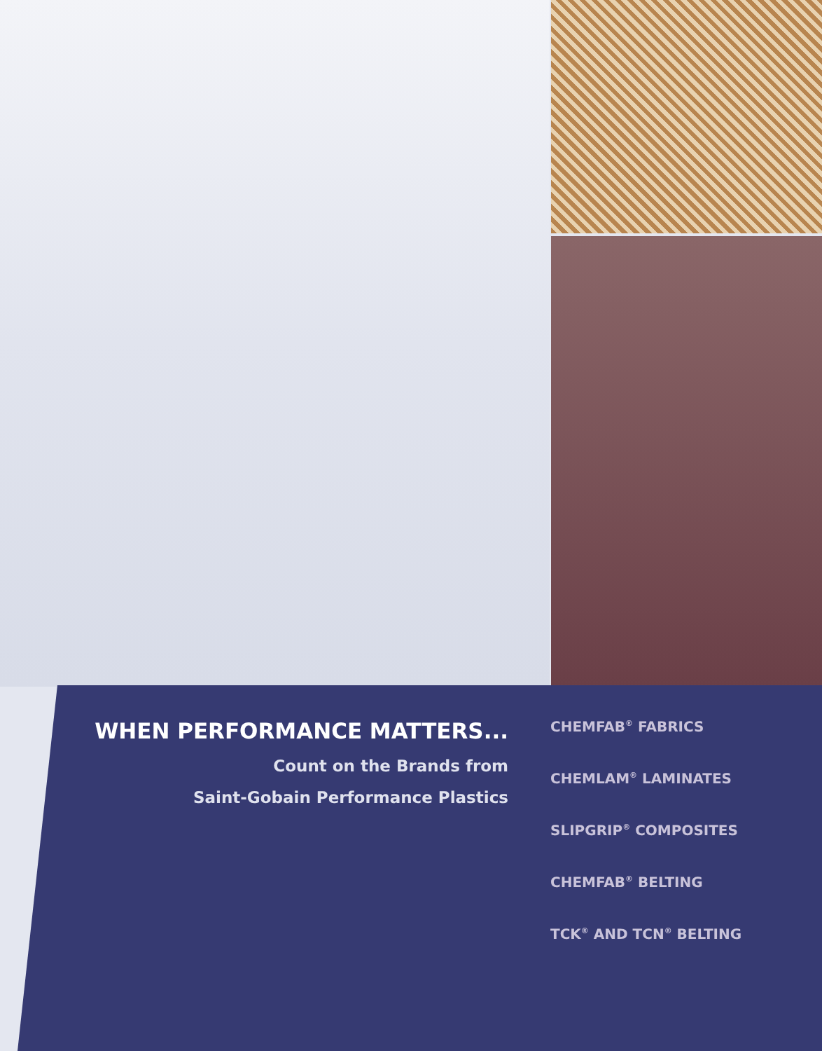WHEN PERFORMANCE MATTERS...
Count on the Brands from
Saint-Gobain Performance Plastics
CHEMFAB<sup>®</sup> FABRICS
CHEMLAM<sup>®</sup> LAMINATES
SLIPGRIP<sup>®</sup> COMPOSITES
CHEMFAB<sup>®</sup> BELTING
TCK<sup>®</sup> AND TCN<sup>®</sup> BELTING